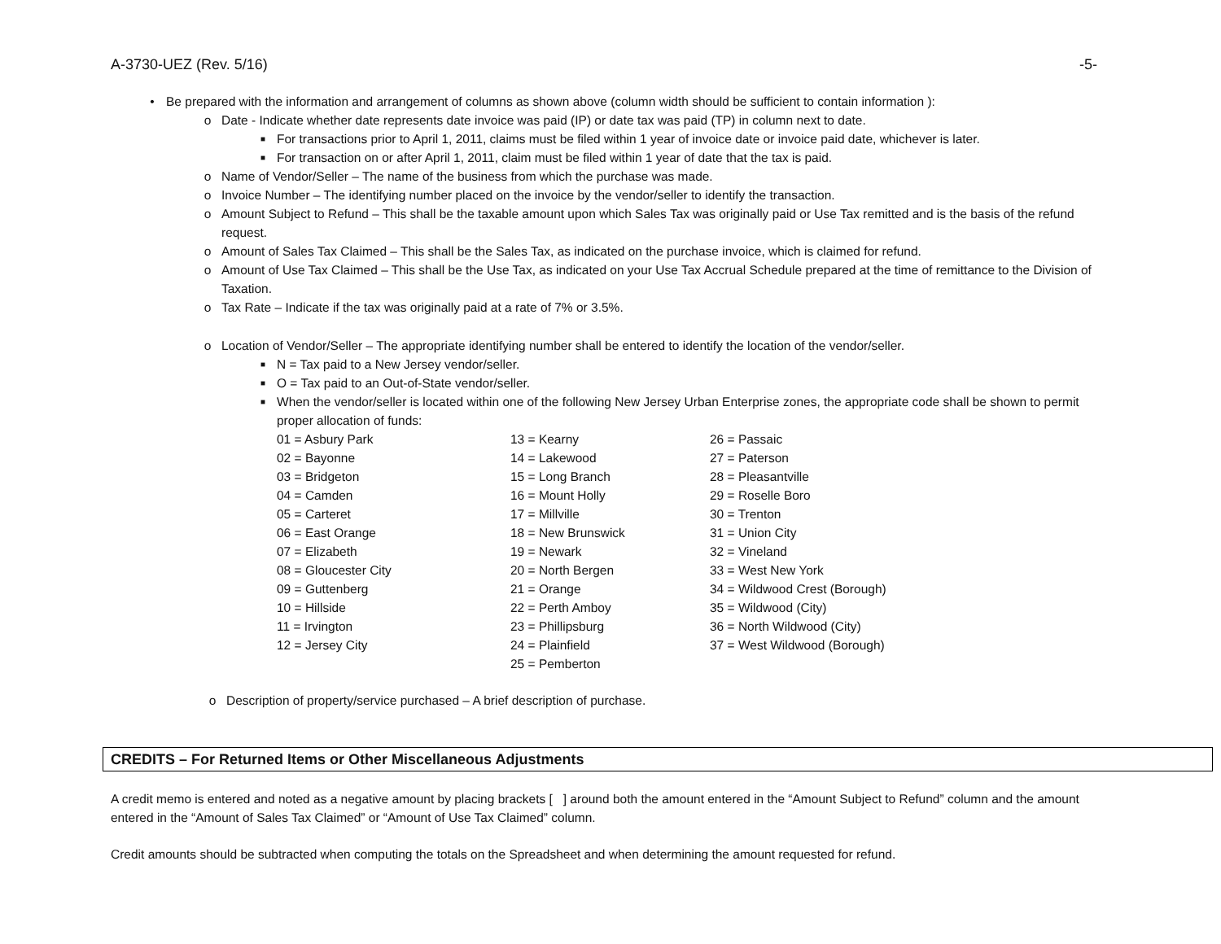A-3730-UEZ (Rev. 5/16) -5-
• Be prepared with the information and arrangement of columns as shown above (column width should be sufficient to contain information ):
o Date - Indicate whether date represents date invoice was paid (IP) or date tax was paid (TP) in column next to date.
■ For transactions prior to April 1, 2011, claims must be filed within 1 year of invoice date or invoice paid date, whichever is later.
■ For transaction on or after April 1, 2011, claim must be filed within 1 year of date that the tax is paid.
o Name of Vendor/Seller – The name of the business from which the purchase was made.
o Invoice Number – The identifying number placed on the invoice by the vendor/seller to identify the transaction.
o Amount Subject to Refund – This shall be the taxable amount upon which Sales Tax was originally paid or Use Tax remitted and is the basis of the refund request.
o Amount of Sales Tax Claimed – This shall be the Sales Tax, as indicated on the purchase invoice, which is claimed for refund.
o Amount of Use Tax Claimed – This shall be the Use Tax, as indicated on your Use Tax Accrual Schedule prepared at the time of remittance to the Division of Taxation.
o Tax Rate – Indicate if the tax was originally paid at a rate of 7% or 3.5%.
o Location of Vendor/Seller – The appropriate identifying number shall be entered to identify the location of the vendor/seller.
■ N = Tax paid to a New Jersey vendor/seller.
■ O = Tax paid to an Out-of-State vendor/seller.
■ When the vendor/seller is located within one of the following New Jersey Urban Enterprise zones, the appropriate code shall be shown to permit proper allocation of funds:
| 01 = Asbury Park | 13 = Kearny | 26 = Passaic |
| 02 = Bayonne | 14 = Lakewood | 27 = Paterson |
| 03 = Bridgeton | 15 = Long Branch | 28 = Pleasantville |
| 04 = Camden | 16 = Mount Holly | 29 = Roselle Boro |
| 05 = Carteret | 17 = Millville | 30 = Trenton |
| 06 = East Orange | 18 = New Brunswick | 31 = Union City |
| 07 = Elizabeth | 19 = Newark | 32 = Vineland |
| 08 = Gloucester City | 20 = North Bergen | 33 = West New York |
| 09 = Guttenberg | 21 = Orange | 34 = Wildwood Crest (Borough) |
| 10 = Hillside | 22 = Perth Amboy | 35 = Wildwood (City) |
| 11 = Irvington | 23 = Phillipsburg | 36 = North Wildwood (City) |
| 12 = Jersey City | 24 = Plainfield | 37 = West Wildwood (Borough) |
| | 25 = Pemberton | |
o Description of property/service purchased – A brief description of purchase.
CREDITS – For Returned Items or Other Miscellaneous Adjustments
A credit memo is entered and noted as a negative amount by placing brackets [ ] around both the amount entered in the “Amount Subject to Refund” column and the amount entered in the “Amount of Sales Tax Claimed” or “Amount of Use Tax Claimed” column.
Credit amounts should be subtracted when computing the totals on the Spreadsheet and when determining the amount requested for refund.